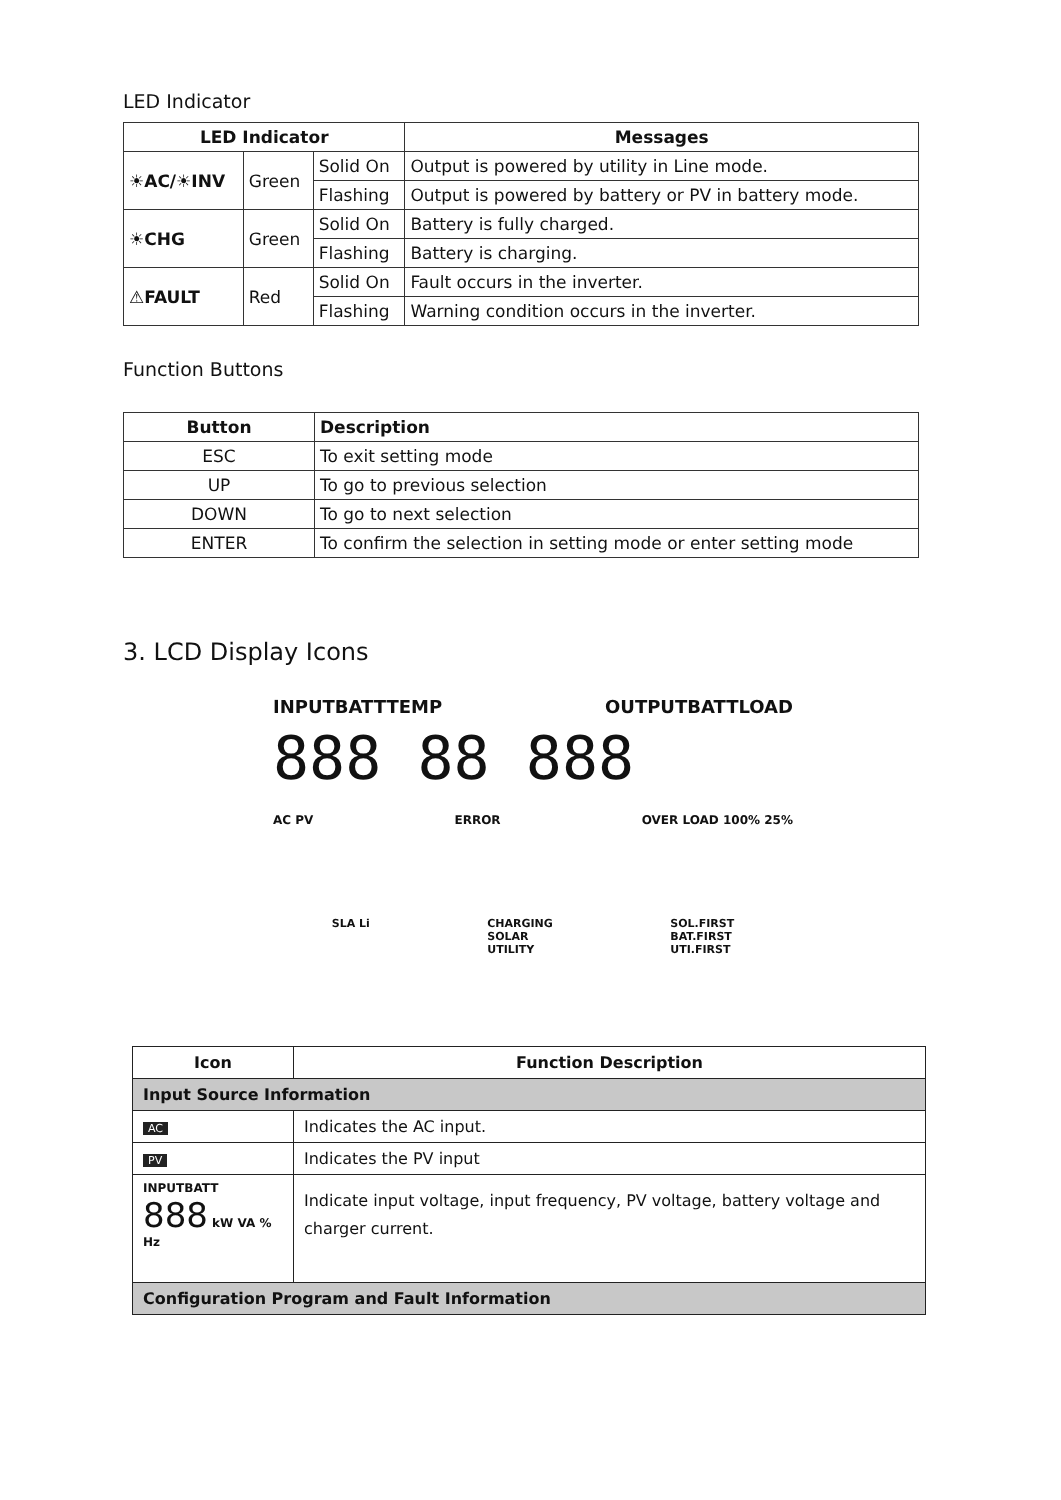LED Indicator
| LED Indicator | | | Messages |
| --- | --- | --- | --- |
| ☀AC/☀INV | Green | Solid On | Output is powered by utility in Line mode. |
| | | Flashing | Output is powered by battery or PV in battery mode. |
| ☀CHG | Green | Solid On | Battery is fully charged. |
| | | Flashing | Battery is charging. |
| ⚠FAULT | Red | Solid On | Fault occurs in the inverter. |
| | | Flashing | Warning condition occurs in the inverter. |
Function Buttons
| Button | Description |
| --- | --- |
| ESC | To exit setting mode |
| UP | To go to previous selection |
| DOWN | To go to next selection |
| ENTER | To confirm the selection in setting mode or enter setting mode |
3. LCD Display Icons
INPUTBATTTEMP OUTPUTBATTLOAD
888 88 888
AC PV ERROR OVER LOAD 100% 25%
SLA Li CHARGING
SOLAR
UTILITY SOL.FIRST
BAT.FIRST
UTI.FIRST
| Icon | Function Description |
| --- | --- |
| Input Source Information | |
| AC | Indicates the AC input. |
| PV | Indicates the PV input |
| INPUTBATT 888 kW VA % Hz | Indicate input voltage, input frequency, PV voltage, battery voltage and charger current. |
| Configuration Program and Fault Information | |